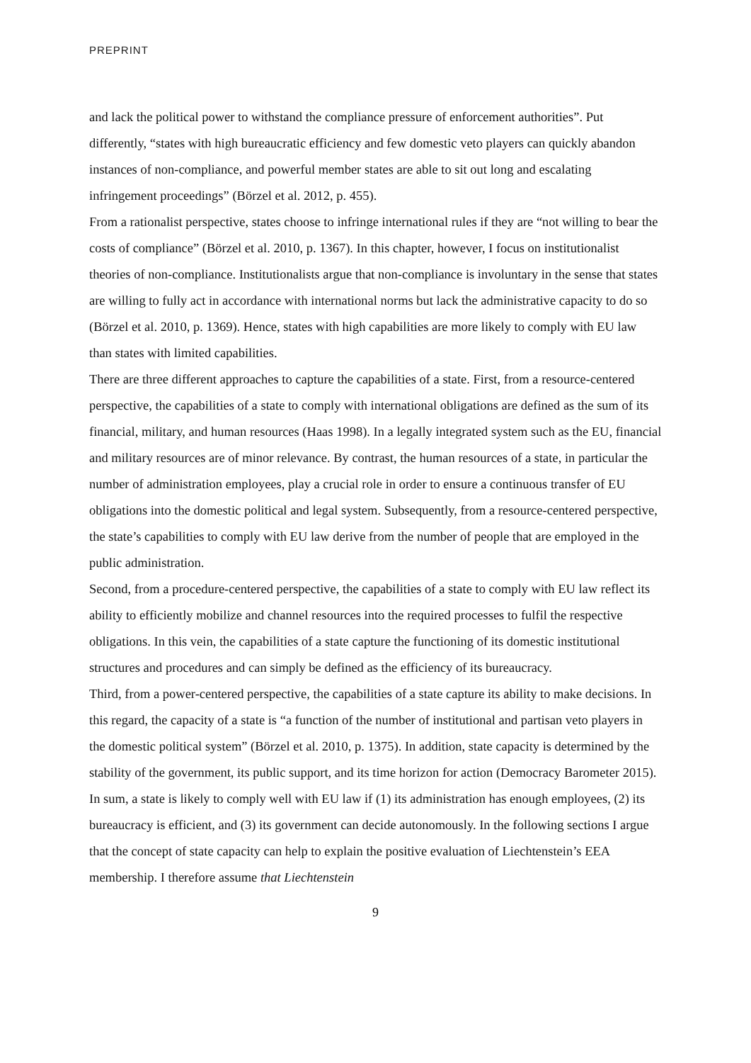PREPRINT
and lack the political power to withstand the compliance pressure of enforcement authorities”. Put differently, “states with high bureaucratic efficiency and few domestic veto players can quickly abandon instances of non-compliance, and powerful member states are able to sit out long and escalating infringement proceedings” (Börzel et al. 2012, p. 455).
From a rationalist perspective, states choose to infringe international rules if they are “not willing to bear the costs of compliance” (Börzel et al. 2010, p. 1367). In this chapter, however, I focus on institutionalist theories of non-compliance. Institutionalists argue that non-compliance is involuntary in the sense that states are willing to fully act in accordance with international norms but lack the administrative capacity to do so (Börzel et al. 2010, p. 1369). Hence, states with high capabilities are more likely to comply with EU law than states with limited capabilities.
There are three different approaches to capture the capabilities of a state. First, from a resource-centered perspective, the capabilities of a state to comply with international obligations are defined as the sum of its financial, military, and human resources (Haas 1998). In a legally integrated system such as the EU, financial and military resources are of minor relevance. By contrast, the human resources of a state, in particular the number of administration employees, play a crucial role in order to ensure a continuous transfer of EU obligations into the domestic political and legal system. Subsequently, from a resource-centered perspective, the state’s capabilities to comply with EU law derive from the number of people that are employed in the public administration.
Second, from a procedure-centered perspective, the capabilities of a state to comply with EU law reflect its ability to efficiently mobilize and channel resources into the required processes to fulfil the respective obligations. In this vein, the capabilities of a state capture the functioning of its domestic institutional structures and procedures and can simply be defined as the efficiency of its bureaucracy.
Third, from a power-centered perspective, the capabilities of a state capture its ability to make decisions. In this regard, the capacity of a state is “a function of the number of institutional and partisan veto players in the domestic political system” (Börzel et al. 2010, p. 1375). In addition, state capacity is determined by the stability of the government, its public support, and its time horizon for action (Democracy Barometer 2015).
In sum, a state is likely to comply well with EU law if (1) its administration has enough employees, (2) its bureaucracy is efficient, and (3) its government can decide autonomously. In the following sections I argue that the concept of state capacity can help to explain the positive evaluation of Liechtenstein’s EEA membership. I therefore assume that Liechtenstein
9